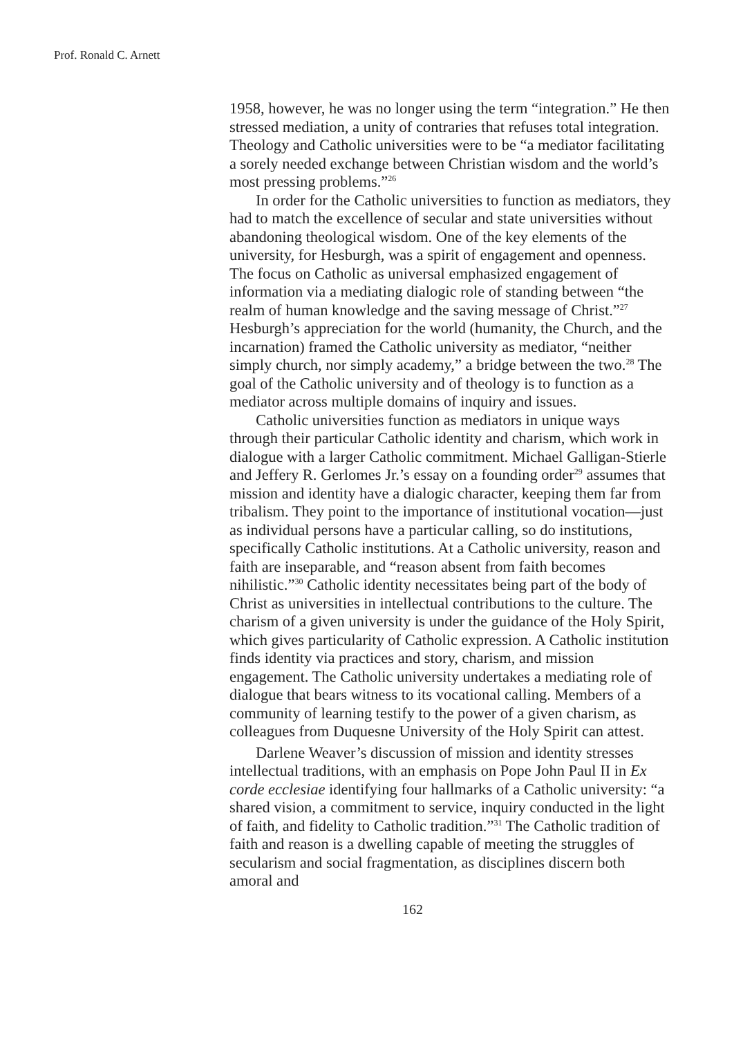Prof. Ronald C. Arnett
1958, however, he was no longer using the term “integration.” He then stressed mediation, a unity of contraries that refuses total integration. Theology and Catholic universities were to be “a mediator facilitating a sorely needed exchange between Christian wisdom and the world’s most pressing problems.”<sup>26</sup>
In order for the Catholic universities to function as mediators, they had to match the excellence of secular and state universities without abandoning theological wisdom. One of the key elements of the university, for Hesburgh, was a spirit of engagement and openness. The focus on Catholic as universal emphasized engagement of information via a mediating dialogic role of standing between “the realm of human knowledge and the saving message of Christ.”<sup>27</sup> Hesburgh’s appreciation for the world (humanity, the Church, and the incarnation) framed the Catholic university as mediator, “neither simply church, nor simply academy,” a bridge between the two.<sup>28</sup> The goal of the Catholic university and of theology is to function as a mediator across multiple domains of inquiry and issues.
Catholic universities function as mediators in unique ways through their particular Catholic identity and charism, which work in dialogue with a larger Catholic commitment. Michael Galligan-Stierle and Jeffery R. Gerlomes Jr.’s essay on a founding order<sup>29</sup> assumes that mission and identity have a dialogic character, keeping them far from tribalism. They point to the importance of institutional vocation—just as individual persons have a particular calling, so do institutions, specifically Catholic institutions. At a Catholic university, reason and faith are inseparable, and “reason absent from faith becomes nihilistic.”<sup>30</sup> Catholic identity necessitates being part of the body of Christ as universities in intellectual contributions to the culture. The charism of a given university is under the guidance of the Holy Spirit, which gives particularity of Catholic expression. A Catholic institution finds identity via practices and story, charism, and mission engagement. The Catholic university undertakes a mediating role of dialogue that bears witness to its vocational calling. Members of a community of learning testify to the power of a given charism, as colleagues from Duquesne University of the Holy Spirit can attest.
Darlene Weaver’s discussion of mission and identity stresses intellectual traditions, with an emphasis on Pope John Paul II in Ex corde ecclesiae identifying four hallmarks of a Catholic university: “a shared vision, a commitment to service, inquiry conducted in the light of faith, and fidelity to Catholic tradition.”<sup>31</sup> The Catholic tradition of faith and reason is a dwelling capable of meeting the struggles of secularism and social fragmentation, as disciplines discern both amoral and
162